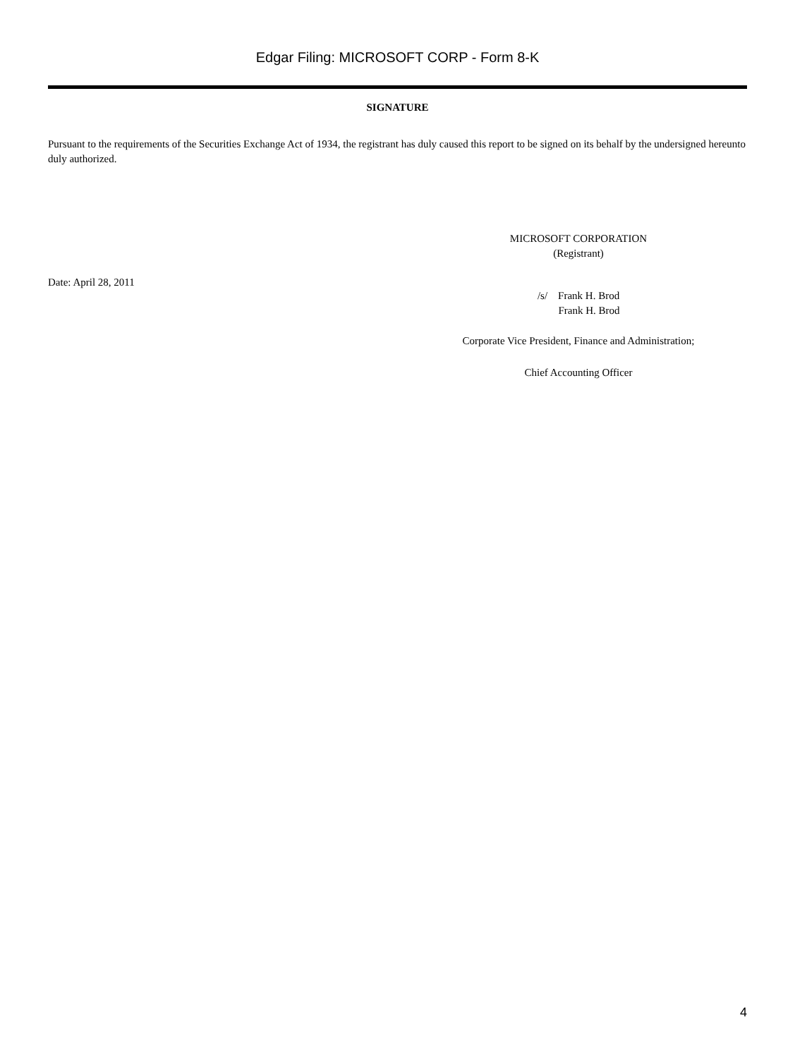Edgar Filing: MICROSOFT CORP - Form 8-K
SIGNATURE
Pursuant to the requirements of the Securities Exchange Act of 1934, the registrant has duly caused this report to be signed on its behalf by the undersigned hereunto duly authorized.
MICROSOFT CORPORATION
(Registrant)
Date: April 28, 2011
/s/ Frank H. Brod
Frank H. Brod
Corporate Vice President, Finance and Administration;
Chief Accounting Officer
4